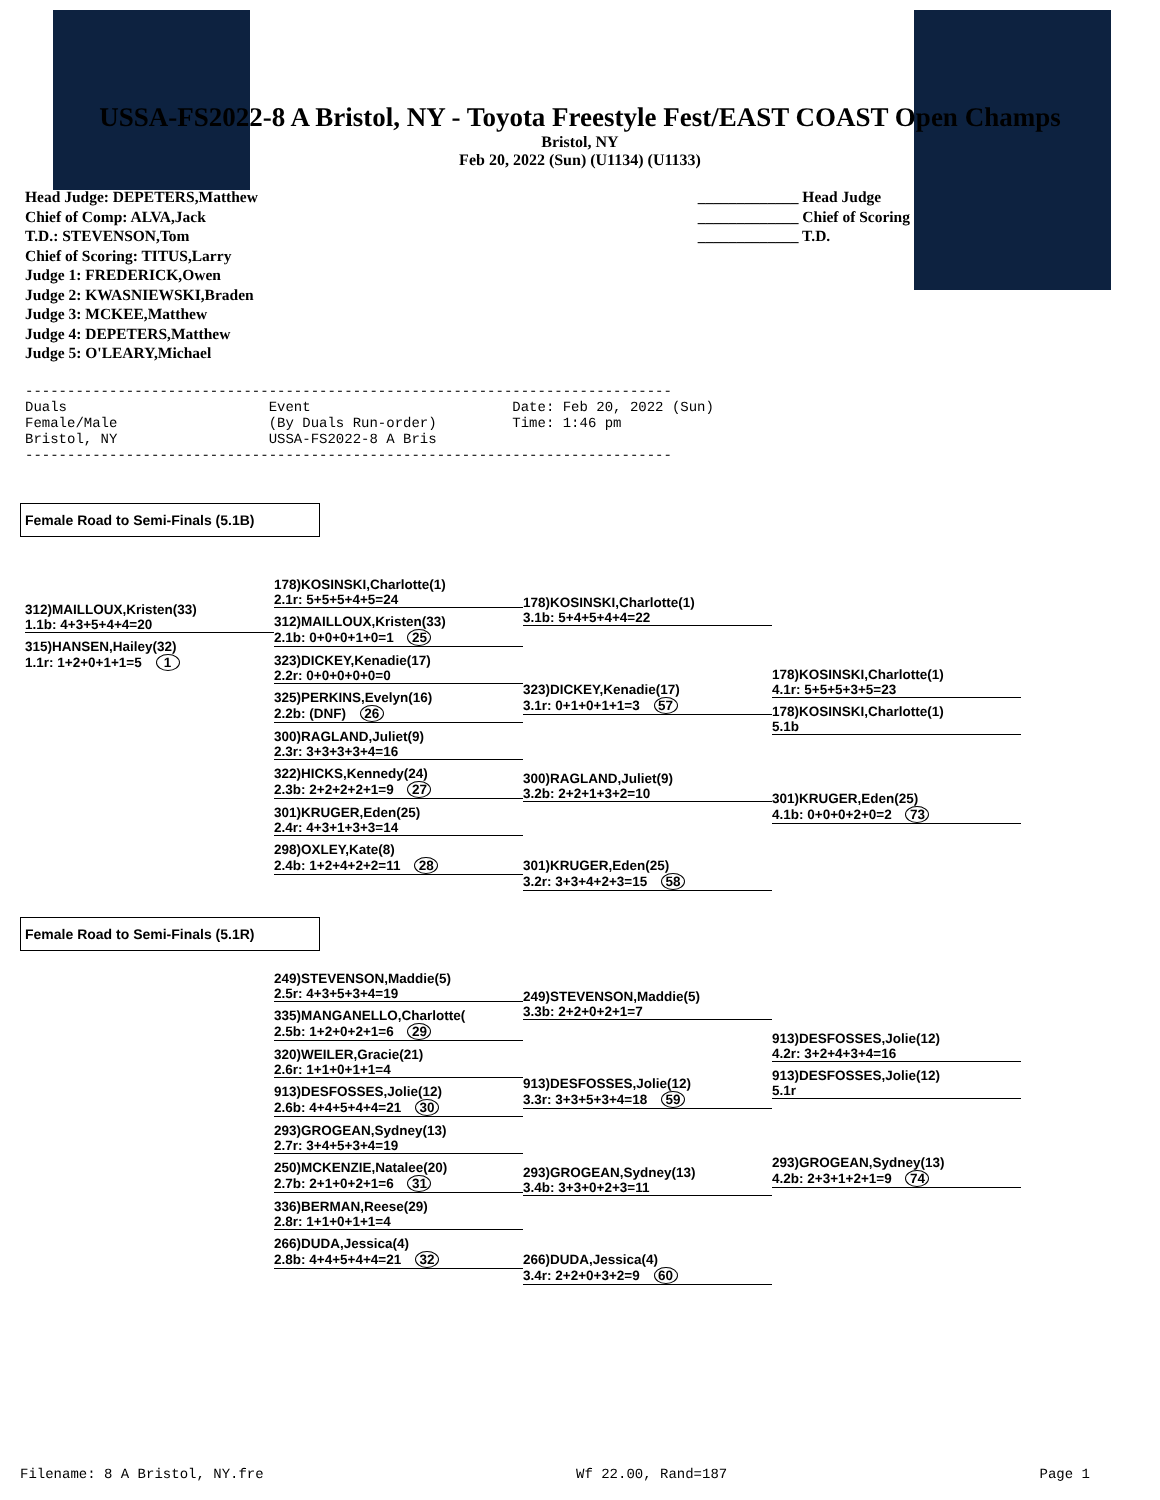USSA-FS2022-8 A Bristol, NY - Toyota Freestyle Fest/EAST COAST Open Champs
Bristol, NY
Feb 20, 2022 (Sun) (U1134) (U1133)
Head Judge: DEPETERS,Matthew
Chief of Comp: ALVA,Jack
T.D.: STEVENSON,Tom
Chief of Scoring: TITUS,Larry
Judge 1: FREDERICK,Owen
Judge 2: KWASNIEWSKI,Braden
Judge 3: MCKEE,Matthew
Judge 4: DEPETERS,Matthew
Judge 5: O'LEARY,Michael
_____________ Head Judge
_____________ Chief of Scoring
_____________ T.D.
----------------------------------------------------------------------------- Duals Event Date: Feb 20, 2022 (Sun) Female/Male (By Duals Run-order) Time: 1:46 pm Bristol, NY USSA-FS2022-8 A Bris -----------------------------------------------------------------------------
Female Road to Semi-Finals (5.1B)
312)MAILLOUX,Kristen(33)
1.1b: 4+3+5+4+4=20
315)HANSEN,Hailey(32)
1.1r: 1+2+0+1+1=5 1
178)KOSINSKI,Charlotte(1)
2.1r: 5+5+5+4+5=24
312)MAILLOUX,Kristen(33)
2.1b: 0+0+0+1+0=1 25
323)DICKEY,Kenadie(17)
2.2r: 0+0+0+0+0=0
325)PERKINS,Evelyn(16)
2.2b: (DNF) 26
300)RAGLAND,Juliet(9)
2.3r: 3+3+3+3+4=16
322)HICKS,Kennedy(24)
2.3b: 2+2+2+2+1=9 27
301)KRUGER,Eden(25)
2.4r: 4+3+1+3+3=14
298)OXLEY,Kate(8)
2.4b: 1+2+4+2+2=11 28
178)KOSINSKI,Charlotte(1)
3.1b: 5+4+5+4+4=22
323)DICKEY,Kenadie(17)
3.1r: 0+1+0+1+1=3 57
300)RAGLAND,Juliet(9)
3.2b: 2+2+1+3+2=10
301)KRUGER,Eden(25)
3.2r: 3+3+4+2+3=15 58
178)KOSINSKI,Charlotte(1)
4.1r: 5+5+5+3+5=23
178)KOSINSKI,Charlotte(1)
5.1b
301)KRUGER,Eden(25)
4.1b: 0+0+0+2+0=2 73
Female Road to Semi-Finals (5.1R)
249)STEVENSON,Maddie(5)
2.5r: 4+3+5+3+4=19
335)MANGANELLO,Charlotte(
2.5b: 1+2+0+2+1=6 29
320)WEILER,Gracie(21)
2.6r: 1+1+0+1+1=4
913)DESFOSSES,Jolie(12)
2.6b: 4+4+5+4+4=21 30
293)GROGEAN,Sydney(13)
2.7r: 3+4+5+3+4=19
250)MCKENZIE,Natalee(20)
2.7b: 2+1+0+2+1=6 31
336)BERMAN,Reese(29)
2.8r: 1+1+0+1+1=4
266)DUDA,Jessica(4)
2.8b: 4+4+5+4+4=21 32
249)STEVENSON,Maddie(5)
3.3b: 2+2+0+2+1=7
913)DESFOSSES,Jolie(12)
3.3r: 3+3+5+3+4=18 59
293)GROGEAN,Sydney(13)
3.4b: 3+3+0+2+3=11
266)DUDA,Jessica(4)
3.4r: 2+2+0+3+2=9 60
913)DESFOSSES,Jolie(12)
4.2r: 3+2+4+3+4=16
913)DESFOSSES,Jolie(12)
5.1r
293)GROGEAN,Sydney(13)
4.2b: 2+3+1+2+1=9 74
Filename: 8 A Bristol, NY.fre Wf 22.00, Rand=187 Page 1